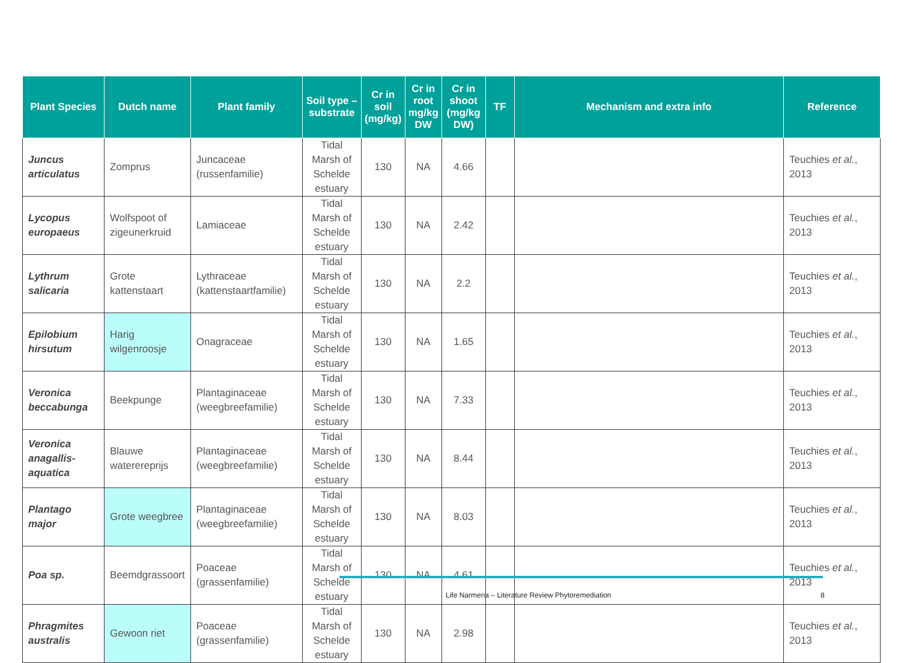| Plant Species | Dutch name | Plant family | Soil type – substrate | Cr in soil (mg/kg) | Cr in root mg/kg DW | Cr in shoot (mg/kg DW) | TF | Mechanism and extra info | Reference |
| --- | --- | --- | --- | --- | --- | --- | --- | --- | --- |
| Juncus articulatus | Zomprus | Juncaceae (russenfamilie) | Tidal Marsh of Schelde estuary | 130 | NA | 4.66 | | | Teuchies et al. , 2013 |
| Lycopus europaeus | Wolfspoot of zigeunerkruid | Lamiaceae | Tidal Marsh of Schelde estuary | 130 | NA | 2.42 | | | Teuchies et al. , 2013 |
| Lythrum salicaria | Grote kattenstaart | Lythraceae (kattenstaartfamilie) | Tidal Marsh of Schelde estuary | 130 | NA | 2.2 | | | Teuchies et al. , 2013 |
| Epilobium hirsutum | Harig wilgenroosje | Onagraceae | Tidal Marsh of Schelde estuary | 130 | NA | 1.65 | | | Teuchies et al. , 2013 |
| Veronica beccabunga | Beekpunge | Plantaginaceae (weegbreefamilie) | Tidal Marsh of Schelde estuary | 130 | NA | 7.33 | | | Teuchies et al. , 2013 |
| Veronica anagallis-aquatica | Blauwe waterereprijs | Plantaginaceae (weegbreefamilie) | Tidal Marsh of Schelde estuary | 130 | NA | 8.44 | | | Teuchies et al. , 2013 |
| Plantago major | Grote weegbree | Plantaginaceae (weegbreefamilie) | Tidal Marsh of Schelde estuary | 130 | NA | 8.03 | | | Teuchies et al. , 2013 |
| Poa sp. | Beemdgrassoort | Poaceae (grassenfamilie) | Tidal Marsh of Schelde estuary | 130 | NA | 4.61 | | | Teuchies et al. , 2013 |
| Phragmites australis | Gewoon riet | Poaceae (grassenfamilie) | Tidal Marsh of Schelde estuary | 130 | NA | 2.98 | | | Teuchies et al. , 2013 |
Life Narmena – Literature Review Phytoremediation
8